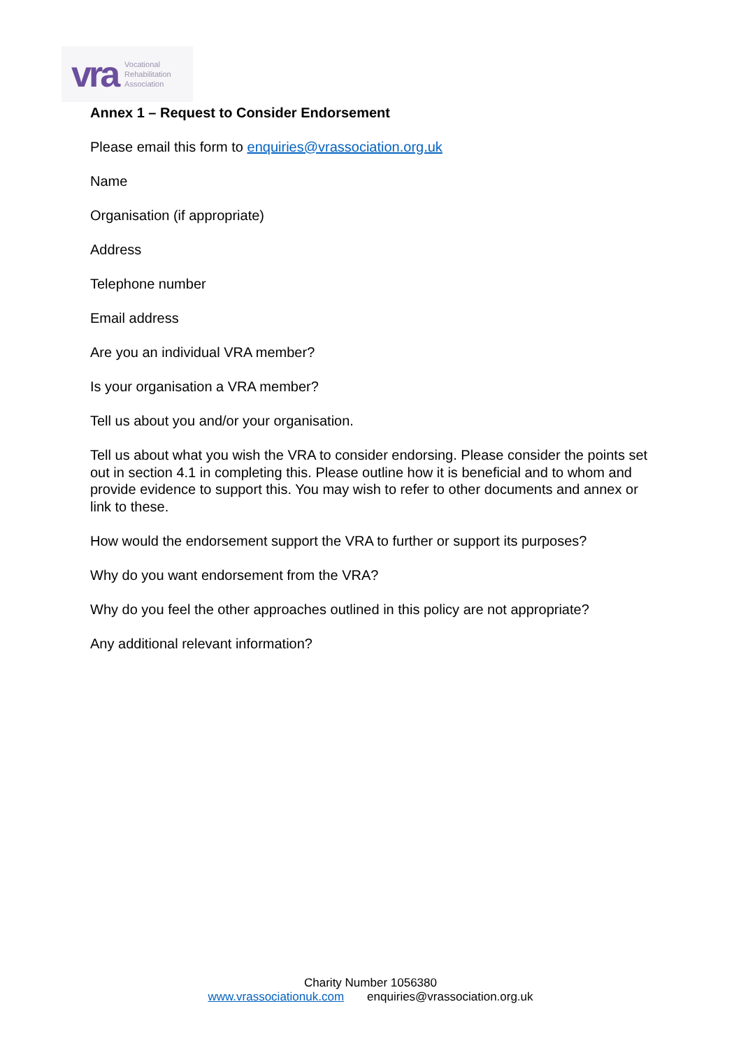vra Vocational
Rehabilitation
Association
Annex 1 – Request to Consider Endorsement
Please email this form to enquiries@vrassociation.org.uk
Name
Organisation (if appropriate)
Address
Telephone number
Email address
Are you an individual VRA member?
Is your organisation a VRA member?
Tell us about you and/or your organisation.
Tell us about what you wish the VRA to consider endorsing. Please consider the points set out in section 4.1 in completing this. Please outline how it is beneficial and to whom and provide evidence to support this. You may wish to refer to other documents and annex or link to these.
How would the endorsement support the VRA to further or support its purposes?
Why do you want endorsement from the VRA?
Why do you feel the other approaches outlined in this policy are not appropriate?
Any additional relevant information?
Charity Number 1056380
www.vrassociationuk.com enquiries@vrassociation.org.uk